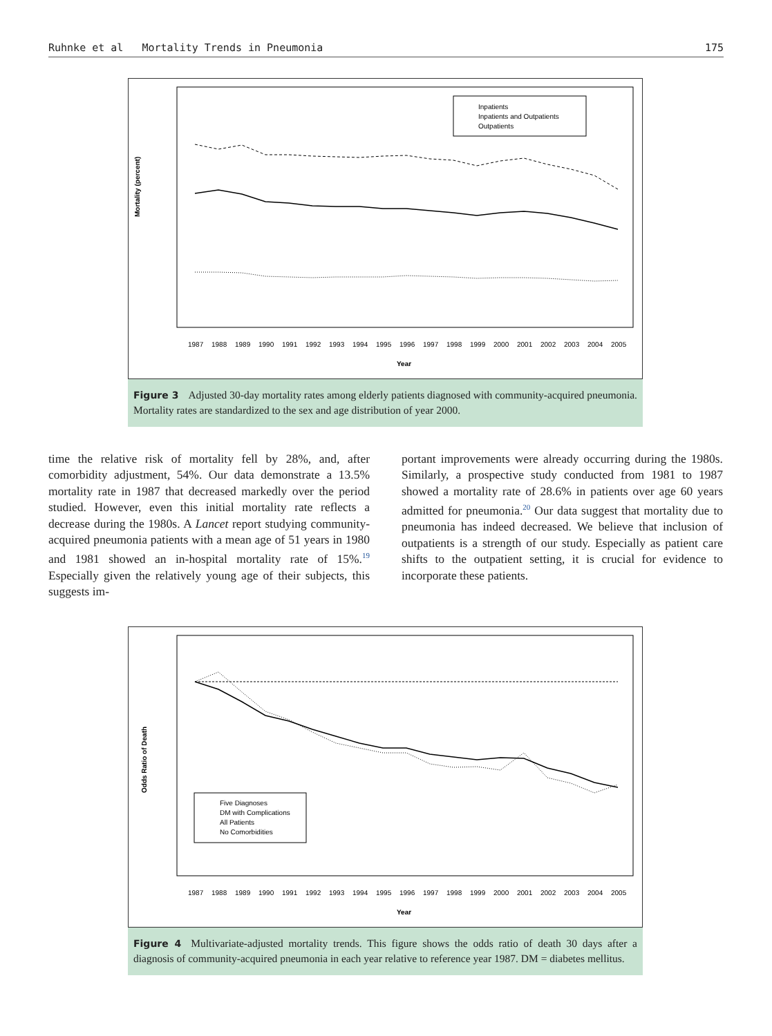Ruhnke et al Mortality Trends in Pneumonia 175
Mortality (percent)
Inpatients
Inpatients and Outpatients
Outpatients
1987
1988
1989
1990
1991
1992
1993
1994
1995
1996
1997
1998
1999
2000
2001
2002
2003
2004
2005
Year
Figure 3 Adjusted 30-day mortality rates among elderly patients diagnosed with community-acquired pneumonia. Mortality rates are standardized to the sex and age distribution of year 2000.
time the relative risk of mortality fell by 28%, and, after comorbidity adjustment, 54%. Our data demonstrate a 13.5% mortality rate in 1987 that decreased markedly over the period studied. However, even this initial mortality rate reflects a decrease during the 1980s. A Lancet report studying community-acquired pneumonia patients with a mean age of 51 years in 1980 and 1981 showed an in-hospital mortality rate of 15%.<sup>19</sup> Especially given the relatively young age of their subjects, this suggests im-
portant improvements were already occurring during the 1980s. Similarly, a prospective study conducted from 1981 to 1987 showed a mortality rate of 28.6% in patients over age 60 years admitted for pneumonia.<sup>20</sup> Our data suggest that mortality due to pneumonia has indeed decreased. We believe that inclusion of outpatients is a strength of our study. Especially as patient care shifts to the outpatient setting, it is crucial for evidence to incorporate these patients.
Odds Ratio of Death
Five Diagnoses
DM with Complications
All Patients
No Comorbidities
1987
1988
1989
1990
1991
1992
1993
1994
1995
1996
1997
1998
1999
2000
2001
2002
2003
2004
2005
Year
Figure 4 Multivariate-adjusted mortality trends. This figure shows the odds ratio of death 30 days after a diagnosis of community-acquired pneumonia in each year relative to reference year 1987. DM = diabetes mellitus.